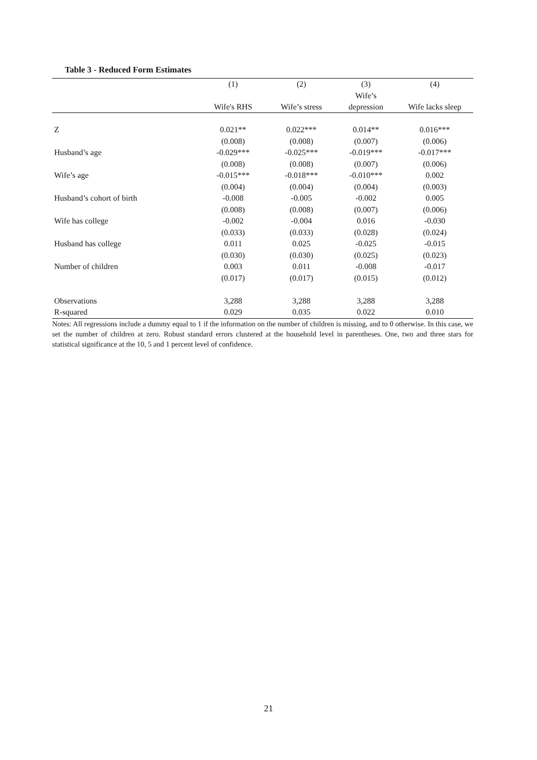Table 3 - Reduced Form Estimates
| | (1) | (2) | (3) | (4) |
| --- | --- | --- | --- | --- |
| | Wife's RHS | Wife’s stress | Wife’s depression | Wife lacks sleep |
| Z | 0.021** | 0.022*** | 0.014** | 0.016*** |
| | (0.008) | (0.008) | (0.007) | (0.006) |
| Husband’s age | -0.029*** | -0.025*** | -0.019*** | -0.017*** |
| | (0.008) | (0.008) | (0.007) | (0.006) |
| Wife’s age | -0.015*** | -0.018*** | -0.010*** | 0.002 |
| | (0.004) | (0.004) | (0.004) | (0.003) |
| Husband’s cohort of birth | -0.008 | -0.005 | -0.002 | 0.005 |
| | (0.008) | (0.008) | (0.007) | (0.006) |
| Wife has college | -0.002 | -0.004 | 0.016 | -0.030 |
| | (0.033) | (0.033) | (0.028) | (0.024) |
| Husband has college | 0.011 | 0.025 | -0.025 | -0.015 |
| | (0.030) | (0.030) | (0.025) | (0.023) |
| Number of children | 0.003 | 0.011 | -0.008 | -0.017 |
| | (0.017) | (0.017) | (0.015) | (0.012) |
| Observations | 3,288 | 3,288 | 3,288 | 3,288 |
| R-squared | 0.029 | 0.035 | 0.022 | 0.010 |
Notes: All regressions include a dummy equal to 1 if the information on the number of children is missing, and to 0 otherwise. In this case, we set the number of children at zero. Robust standard errors clustered at the household level in parentheses. One, two and three stars for statistical significance at the 10, 5 and 1 percent level of confidence.
21